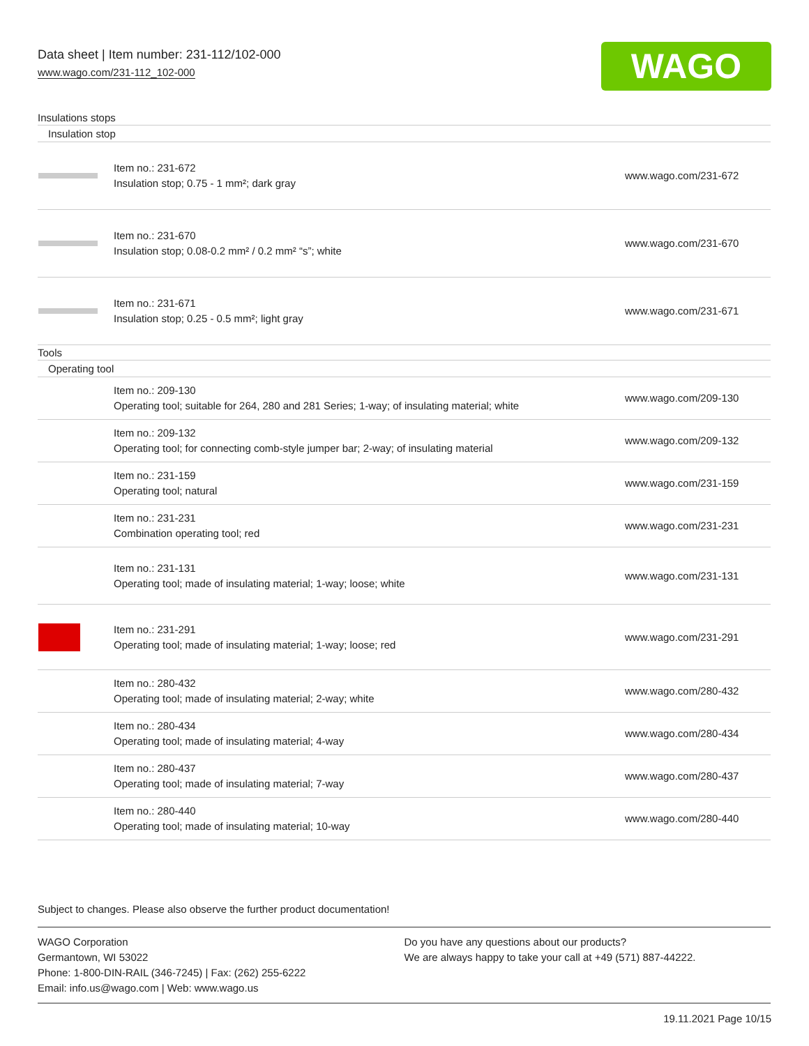Data sheet | Item number: 231-112/102-000
www.wago.com/231-112_102-000
WAGO
| Insulations stops | | |
| Insulation stop | | |
| | Item no.: 231-672 Insulation stop; 0.75 - 1 mm²; dark gray | www.wago.com/231-672 |
| | Item no.: 231-670 Insulation stop; 0.08-0.2 mm² / 0.2 mm² “s”; white | www.wago.com/231-670 |
| | Item no.: 231-671 Insulation stop; 0.25 - 0.5 mm²; light gray | www.wago.com/231-671 |
| Tools | | |
| Operating tool | | |
| | Item no.: 209-130 Operating tool; suitable for 264, 280 and 281 Series; 1-way; of insulating material; white | www.wago.com/209-130 |
| | Item no.: 209-132 Operating tool; for connecting comb-style jumper bar; 2-way; of insulating material | www.wago.com/209-132 |
| | Item no.: 231-159 Operating tool; natural | www.wago.com/231-159 |
| | Item no.: 231-231 Combination operating tool; red | www.wago.com/231-231 |
| | Item no.: 231-131 Operating tool; made of insulating material; 1-way; loose; white | www.wago.com/231-131 |
| | Item no.: 231-291 Operating tool; made of insulating material; 1-way; loose; red | www.wago.com/231-291 |
| | Item no.: 280-432 Operating tool; made of insulating material; 2-way; white | www.wago.com/280-432 |
| | Item no.: 280-434 Operating tool; made of insulating material; 4-way | www.wago.com/280-434 |
| | Item no.: 280-437 Operating tool; made of insulating material; 7-way | www.wago.com/280-437 |
| | Item no.: 280-440 Operating tool; made of insulating material; 10-way | www.wago.com/280-440 |
Subject to changes. Please also observe the further product documentation!
WAGO Corporation
Germantown, WI 53022
Phone: 1-800-DIN-RAIL (346-7245) | Fax: (262) 255-6222
Email: info.us@wago.com | Web: www.wago.us
Do you have any questions about our products?
We are always happy to take your call at +49 (571) 887-44222.
19.11.2021 Page 10/15